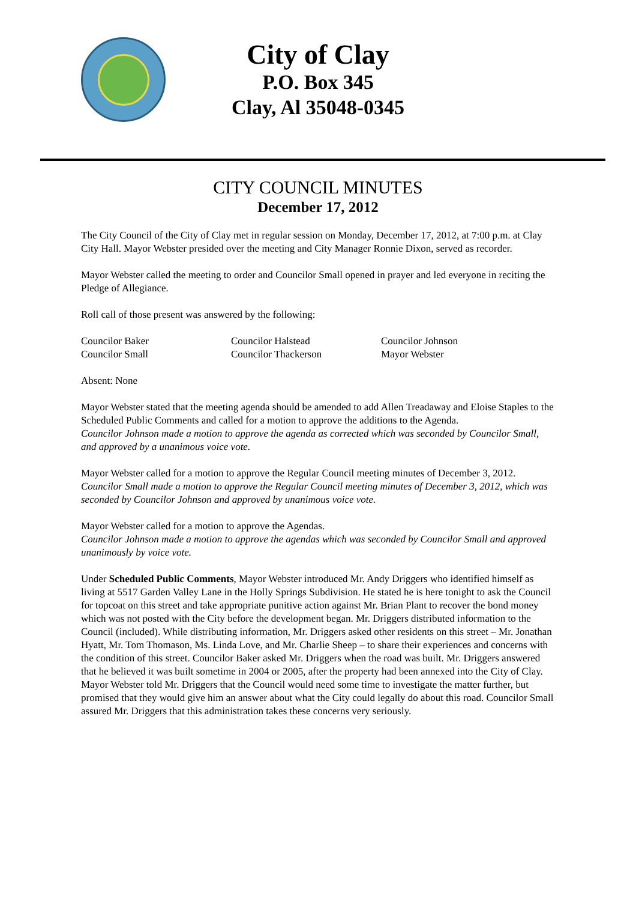City of Clay
P.O. Box 345
Clay, Al 35048-0345
CITY COUNCIL MINUTES
December 17, 2012
The City Council of the City of Clay met in regular session on Monday, December 17, 2012, at 7:00 p.m. at Clay City Hall. Mayor Webster presided over the meeting and City Manager Ronnie Dixon, served as recorder.
Mayor Webster called the meeting to order and Councilor Small opened in prayer and led everyone in reciting the Pledge of Allegiance.
Roll call of those present was answered by the following:
Councilor Baker Councilor Halstead Councilor Johnson Councilor Small Councilor Thackerson Mayor Webster
Absent: None
Mayor Webster stated that the meeting agenda should be amended to add Allen Treadaway and Eloise Staples to the Scheduled Public Comments and called for a motion to approve the additions to the Agenda.
Councilor Johnson made a motion to approve the agenda as corrected which was seconded by Councilor Small, and approved by a unanimous voice vote.
Mayor Webster called for a motion to approve the Regular Council meeting minutes of December 3, 2012.
Councilor Small made a motion to approve the Regular Council meeting minutes of December 3, 2012, which was seconded by Councilor Johnson and approved by unanimous voice vote.
Mayor Webster called for a motion to approve the Agendas.
Councilor Johnson made a motion to approve the agendas which was seconded by Councilor Small and approved unanimously by voice vote.
Under Scheduled Public Comments, Mayor Webster introduced Mr. Andy Driggers who identified himself as living at 5517 Garden Valley Lane in the Holly Springs Subdivision. He stated he is here tonight to ask the Council for topcoat on this street and take appropriate punitive action against Mr. Brian Plant to recover the bond money which was not posted with the City before the development began. Mr. Driggers distributed information to the Council (included). While distributing information, Mr. Driggers asked other residents on this street – Mr. Jonathan Hyatt, Mr. Tom Thomason, Ms. Linda Love, and Mr. Charlie Sheep – to share their experiences and concerns with the condition of this street. Councilor Baker asked Mr. Driggers when the road was built. Mr. Driggers answered that he believed it was built sometime in 2004 or 2005, after the property had been annexed into the City of Clay. Mayor Webster told Mr. Driggers that the Council would need some time to investigate the matter further, but promised that they would give him an answer about what the City could legally do about this road. Councilor Small assured Mr. Driggers that this administration takes these concerns very seriously.